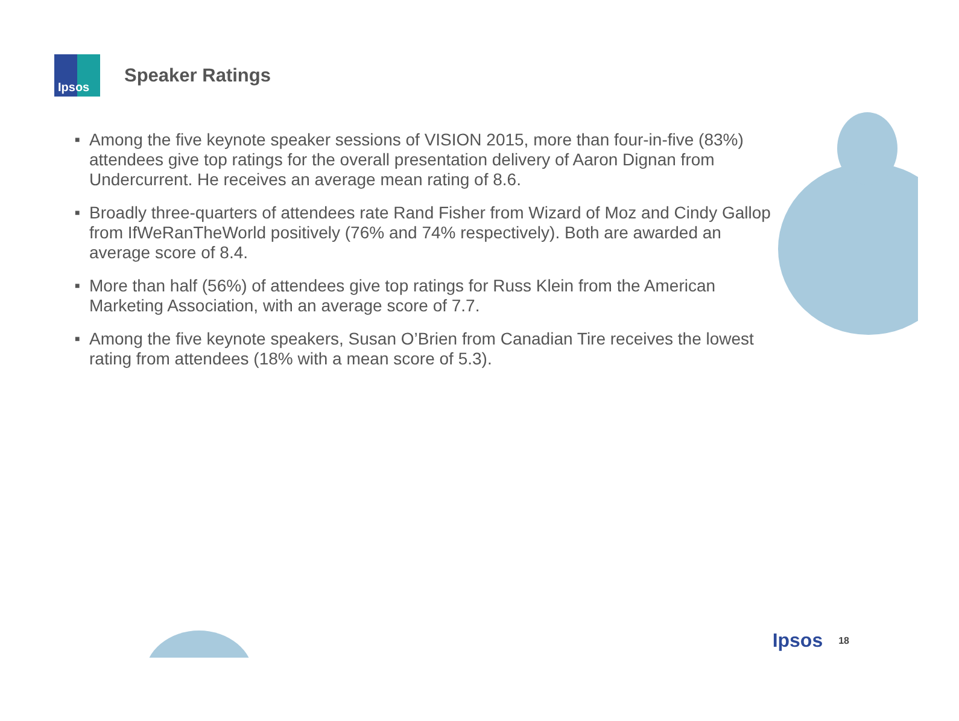Ipsos
Speaker Ratings
■ Among the five keynote speaker sessions of VISION 2015, more than four-in-five (83%) attendees give top ratings for the overall presentation delivery of Aaron Dignan from Undercurrent. He receives an average mean rating of 8.6.
■ Broadly three-quarters of attendees rate Rand Fisher from Wizard of Moz and Cindy Gallop from IfWeRanTheWorld positively (76% and 74% respectively). Both are awarded an average score of 8.4.
■ More than half (56%) of attendees give top ratings for Russ Klein from the American Marketing Association, with an average score of 7.7.
■ Among the five keynote speakers, Susan O’Brien from Canadian Tire receives the lowest rating from attendees (18% with a mean score of 5.3).
Ipsos 18